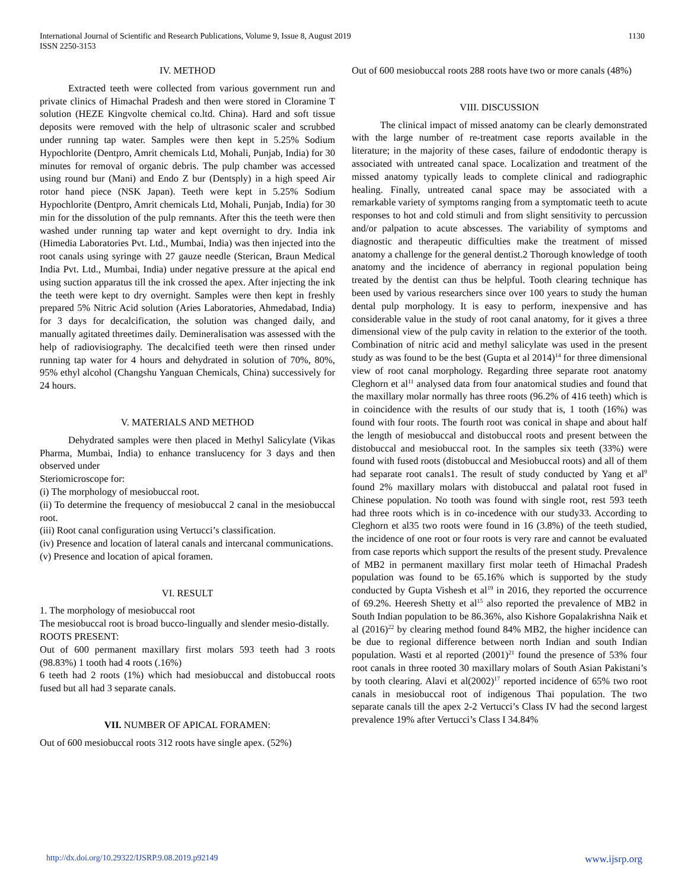International Journal of Scientific and Research Publications, Volume 9, Issue 8, August 2019
ISSN 2250-3153
1130
IV. METHOD
Extracted teeth were collected from various government run and private clinics of Himachal Pradesh and then were stored in Cloramine T solution (HEZE Kingvolte chemical co.ltd. China). Hard and soft tissue deposits were removed with the help of ultrasonic scaler and scrubbed under running tap water. Samples were then kept in 5.25% Sodium Hypochlorite (Dentpro, Amrit chemicals Ltd, Mohali, Punjab, India) for 30 minutes for removal of organic debris. The pulp chamber was accessed using round bur (Mani) and Endo Z bur (Dentsply) in a high speed Air rotor hand piece (NSK Japan). Teeth were kept in 5.25% Sodium Hypochlorite (Dentpro, Amrit chemicals Ltd, Mohali, Punjab, India) for 30 min for the dissolution of the pulp remnants. After this the teeth were then washed under running tap water and kept overnight to dry. India ink (Himedia Laboratories Pvt. Ltd., Mumbai, India) was then injected into the root canals using syringe with 27 gauze needle (Sterican, Braun Medical India Pvt. Ltd., Mumbai, India) under negative pressure at the apical end using suction apparatus till the ink crossed the apex. After injecting the ink the teeth were kept to dry overnight. Samples were then kept in freshly prepared 5% Nitric Acid solution (Aries Laboratories, Ahmedabad, India) for 3 days for decalcification, the solution was changed daily, and manually agitated threetimes daily. Demineralisation was assessed with the help of radiovisiography. The decalcified teeth were then rinsed under running tap water for 4 hours and dehydrated in solution of 70%, 80%, 95% ethyl alcohol (Changshu Yanguan Chemicals, China) successively for 24 hours.
V. MATERIALS AND METHOD
Dehydrated samples were then placed in Methyl Salicylate (Vikas Pharma, Mumbai, India) to enhance translucency for 3 days and then observed under
Steriomicroscope for:
(i) The morphology of mesiobuccal root.
(ii) To determine the frequency of mesiobuccal 2 canal in the mesiobuccal root.
(iii) Root canal configuration using Vertucci’s classification.
(iv) Presence and location of lateral canals and intercanal communications.
(v) Presence and location of apical foramen.
VI. RESULT
1. The morphology of mesiobuccal root
The mesiobuccal root is broad bucco-lingually and slender mesio-distally.
ROOTS PRESENT:
Out of 600 permanent maxillary first molars 593 teeth had 3 roots (98.83%) 1 tooth had 4 roots (.16%)
6 teeth had 2 roots (1%) which had mesiobuccal and distobuccal roots fused but all had 3 separate canals.
VII. NUMBER OF APICAL FORAMEN:
Out of 600 mesiobuccal roots 312 roots have single apex. (52%)
Out of 600 mesiobuccal roots 288 roots have two or more canals (48%)
VIII. DISCUSSION
The clinical impact of missed anatomy can be clearly demonstrated with the large number of re-treatment case reports available in the literature; in the majority of these cases, failure of endodontic therapy is associated with untreated canal space. Localization and treatment of the missed anatomy typically leads to complete clinical and radiographic healing. Finally, untreated canal space may be associated with a remarkable variety of symptoms ranging from a symptomatic teeth to acute responses to hot and cold stimuli and from slight sensitivity to percussion and/or palpation to acute abscesses. The variability of symptoms and diagnostic and therapeutic difficulties make the treatment of missed anatomy a challenge for the general dentist.2 Thorough knowledge of tooth anatomy and the incidence of aberrancy in regional population being treated by the dentist can thus be helpful. Tooth clearing technique has been used by various researchers since over 100 years to study the human dental pulp morphology. It is easy to perform, inexpensive and has considerable value in the study of root canal anatomy, for it gives a three dimensional view of the pulp cavity in relation to the exterior of the tooth. Combination of nitric acid and methyl salicylate was used in the present study as was found to be the best (Gupta et al 2014)<sup>14</sup> for three dimensional view of root canal morphology. Regarding three separate root anatomy Cleghorn et al<sup>11</sup> analysed data from four anatomical studies and found that the maxillary molar normally has three roots (96.2% of 416 teeth) which is in coincidence with the results of our study that is, 1 tooth (16%) was found with four roots. The fourth root was conical in shape and about half the length of mesiobuccal and distobuccal roots and present between the distobuccal and mesiobuccal root. In the samples six teeth (33%) were found with fused roots (distobuccal and Mesiobuccal roots) and all of them had separate root canals1. The result of study conducted by Yang et al<sup>9</sup> found 2% maxillary molars with distobuccal and palatal root fused in Chinese population. No tooth was found with single root, rest 593 teeth had three roots which is in co-incedence with our study33. According to Cleghorn et al35 two roots were found in 16 (3.8%) of the teeth studied, the incidence of one root or four roots is very rare and cannot be evaluated from case reports which support the results of the present study. Prevalence of MB2 in permanent maxillary first molar teeth of Himachal Pradesh population was found to be 65.16% which is supported by the study conducted by Gupta Vishesh et al<sup>19</sup> in 2016, they reported the occurrence of 69.2%. Heeresh Shetty et al<sup>15</sup> also reported the prevalence of MB2 in South Indian population to be 86.36%, also Kishore Gopalakrishna Naik et al (2016)<sup>22</sup> by clearing method found 84% MB2, the higher incidence can be due to regional difference between north Indian and south Indian population. Wasti et al reported (2001)<sup>21</sup> found the presence of 53% four root canals in three rooted 30 maxillary molars of South Asian Pakistani’s by tooth clearing. Alavi et al(2002)<sup>17</sup> reported incidence of 65% two root canals in mesiobuccal root of indigenous Thai population. The two separate canals till the apex 2-2 Vertucci’s Class IV had the second largest prevalence 19% after Vertucci’s Class I 34.84%
http://dx.doi.org/10.29322/IJSRP.9.08.2019.p92149 www.ijsrp.org